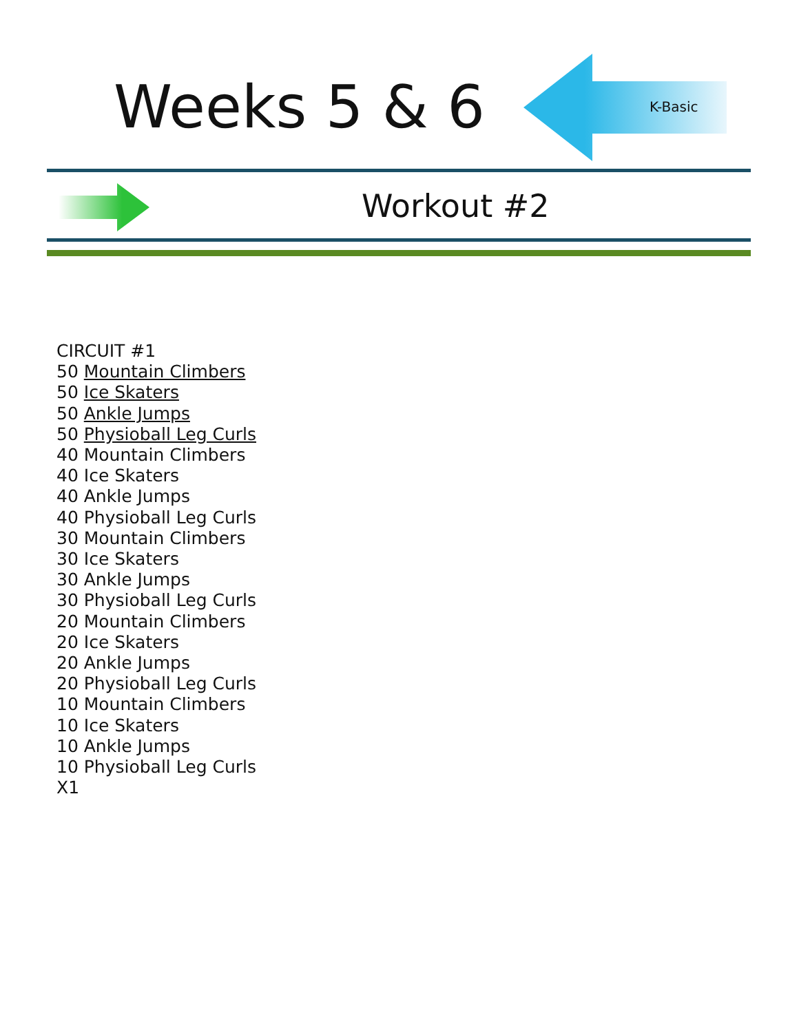Weeks 5 & 6 K-Basic
Workout #2
CIRCUIT #1
50 Mountain Climbers
50 Ice Skaters
50 Ankle Jumps
50 Physioball Leg Curls
40 Mountain Climbers
40 Ice Skaters
40 Ankle Jumps
40 Physioball Leg Curls
30 Mountain Climbers
30 Ice Skaters
30 Ankle Jumps
30 Physioball Leg Curls
20 Mountain Climbers
20 Ice Skaters
20 Ankle Jumps
20 Physioball Leg Curls
10 Mountain Climbers
10 Ice Skaters
10 Ankle Jumps
10 Physioball Leg Curls
X1